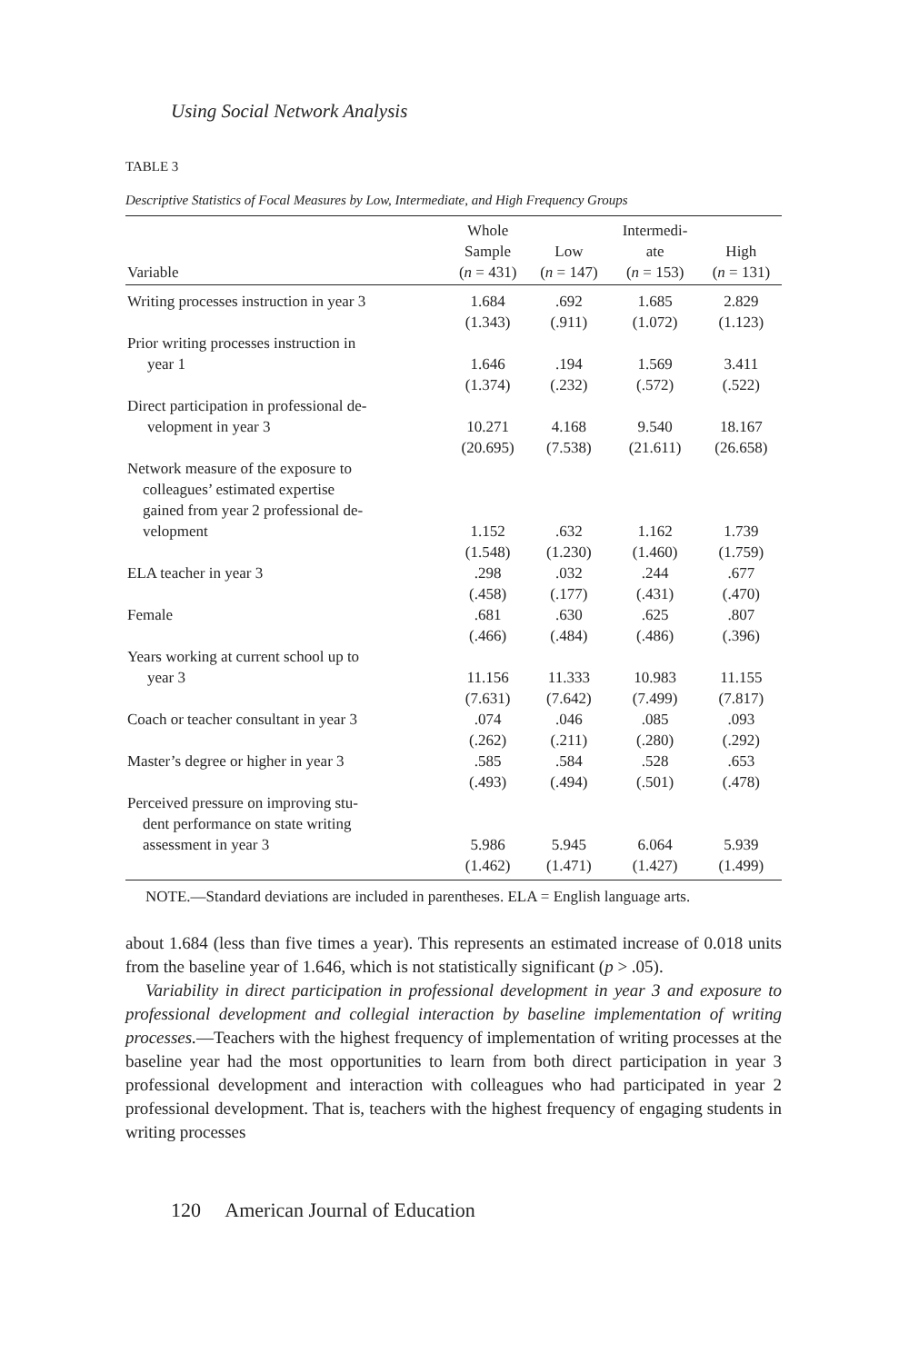Using Social Network Analysis
TABLE 3
Descriptive Statistics of Focal Measures by Low, Intermediate, and High Frequency Groups
| Variable | Whole Sample ( n = 431) | Low ( n = 147) | Intermedi- ate ( n = 153) | High ( n = 131) |
| --- | --- | --- | --- | --- |
| Writing processes instruction in year 3 | 1.684 | .692 | 1.685 | 2.829 |
| | (1.343) | (.911) | (1.072) | (1.123) |
| Prior writing processes instruction in | | | | |
| year 1 | 1.646 | .194 | 1.569 | 3.411 |
| | (1.374) | (.232) | (.572) | (.522) |
| Direct participation in professional de- | | | | |
| velopment in year 3 | 10.271 | 4.168 | 9.540 | 18.167 |
| | (20.695) | (7.538) | (21.611) | (26.658) |
| Network measure of the exposure to colleagues’ estimated expertise gained from year 2 professional de- velopment | 1.152 | .632 | 1.162 | 1.739 |
| | (1.548) | (1.230) | (1.460) | (1.759) |
| ELA teacher in year 3 | .298 | .032 | .244 | .677 |
| | (.458) | (.177) | (.431) | (.470) |
| Female | .681 | .630 | .625 | .807 |
| | (.466) | (.484) | (.486) | (.396) |
| Years working at current school up to | | | | |
| year 3 | 11.156 | 11.333 | 10.983 | 11.155 |
| | (7.631) | (7.642) | (7.499) | (7.817) |
| Coach or teacher consultant in year 3 | .074 | .046 | .085 | .093 |
| | (.262) | (.211) | (.280) | (.292) |
| Master’s degree or higher in year 3 | .585 | .584 | .528 | .653 |
| | (.493) | (.494) | (.501) | (.478) |
| Perceived pressure on improving stu- dent performance on state writing assessment in year 3 | 5.986 | 5.945 | 6.064 | 5.939 |
| | (1.462) | (1.471) | (1.427) | (1.499) |
NOTE.—Standard deviations are included in parentheses. ELA = English language arts.
about 1.684 (less than five times a year). This represents an estimated increase of 0.018 units from the baseline year of 1.646, which is not statistically significant (p > .05).
Variability in direct participation in professional development in year 3 and exposure to professional development and collegial interaction by baseline implementation of writing processes.—Teachers with the highest frequency of implementation of writing processes at the baseline year had the most opportunities to learn from both direct participation in year 3 professional development and interaction with colleagues who had participated in year 2 professional development. That is, teachers with the highest frequency of engaging students in writing processes
120 American Journal of Education